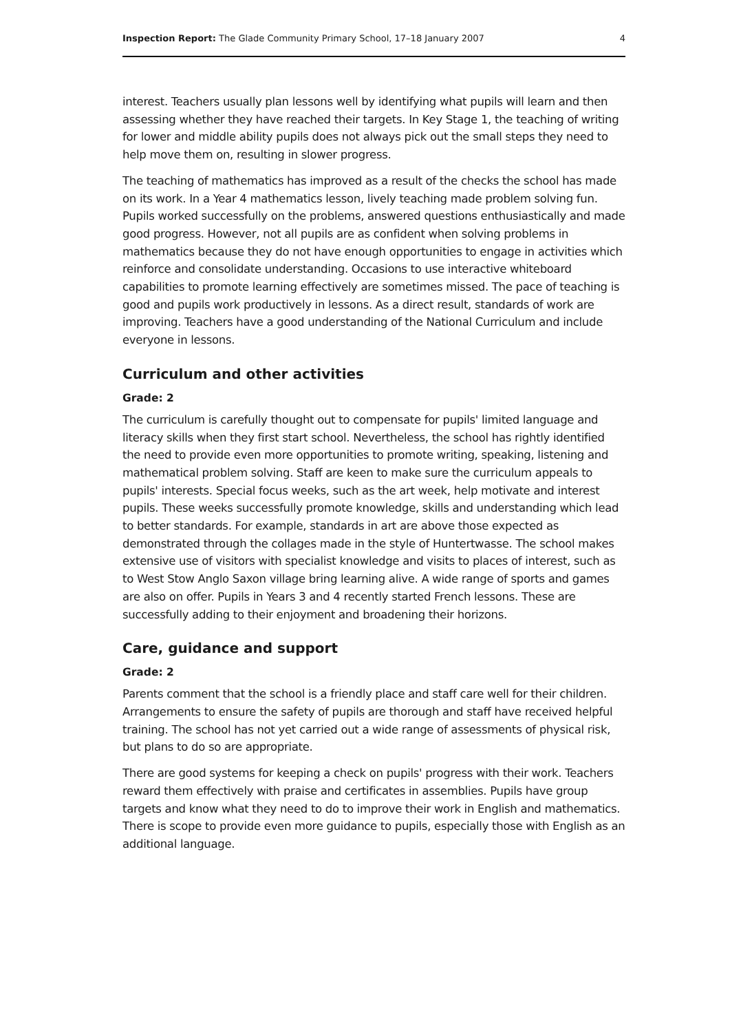Inspection Report: The Glade Community Primary School, 17–18 January 2007 4
interest. Teachers usually plan lessons well by identifying what pupils will learn and then assessing whether they have reached their targets. In Key Stage 1, the teaching of writing for lower and middle ability pupils does not always pick out the small steps they need to help move them on, resulting in slower progress.
The teaching of mathematics has improved as a result of the checks the school has made on its work. In a Year 4 mathematics lesson, lively teaching made problem solving fun. Pupils worked successfully on the problems, answered questions enthusiastically and made good progress. However, not all pupils are as confident when solving problems in mathematics because they do not have enough opportunities to engage in activities which reinforce and consolidate understanding. Occasions to use interactive whiteboard capabilities to promote learning effectively are sometimes missed. The pace of teaching is good and pupils work productively in lessons. As a direct result, standards of work are improving. Teachers have a good understanding of the National Curriculum and include everyone in lessons.
Curriculum and other activities
Grade: 2
The curriculum is carefully thought out to compensate for pupils' limited language and literacy skills when they first start school. Nevertheless, the school has rightly identified the need to provide even more opportunities to promote writing, speaking, listening and mathematical problem solving. Staff are keen to make sure the curriculum appeals to pupils' interests. Special focus weeks, such as the art week, help motivate and interest pupils. These weeks successfully promote knowledge, skills and understanding which lead to better standards. For example, standards in art are above those expected as demonstrated through the collages made in the style of Huntertwasse. The school makes extensive use of visitors with specialist knowledge and visits to places of interest, such as to West Stow Anglo Saxon village bring learning alive. A wide range of sports and games are also on offer. Pupils in Years 3 and 4 recently started French lessons. These are successfully adding to their enjoyment and broadening their horizons.
Care, guidance and support
Grade: 2
Parents comment that the school is a friendly place and staff care well for their children. Arrangements to ensure the safety of pupils are thorough and staff have received helpful training. The school has not yet carried out a wide range of assessments of physical risk, but plans to do so are appropriate.
There are good systems for keeping a check on pupils' progress with their work. Teachers reward them effectively with praise and certificates in assemblies. Pupils have group targets and know what they need to do to improve their work in English and mathematics. There is scope to provide even more guidance to pupils, especially those with English as an additional language.